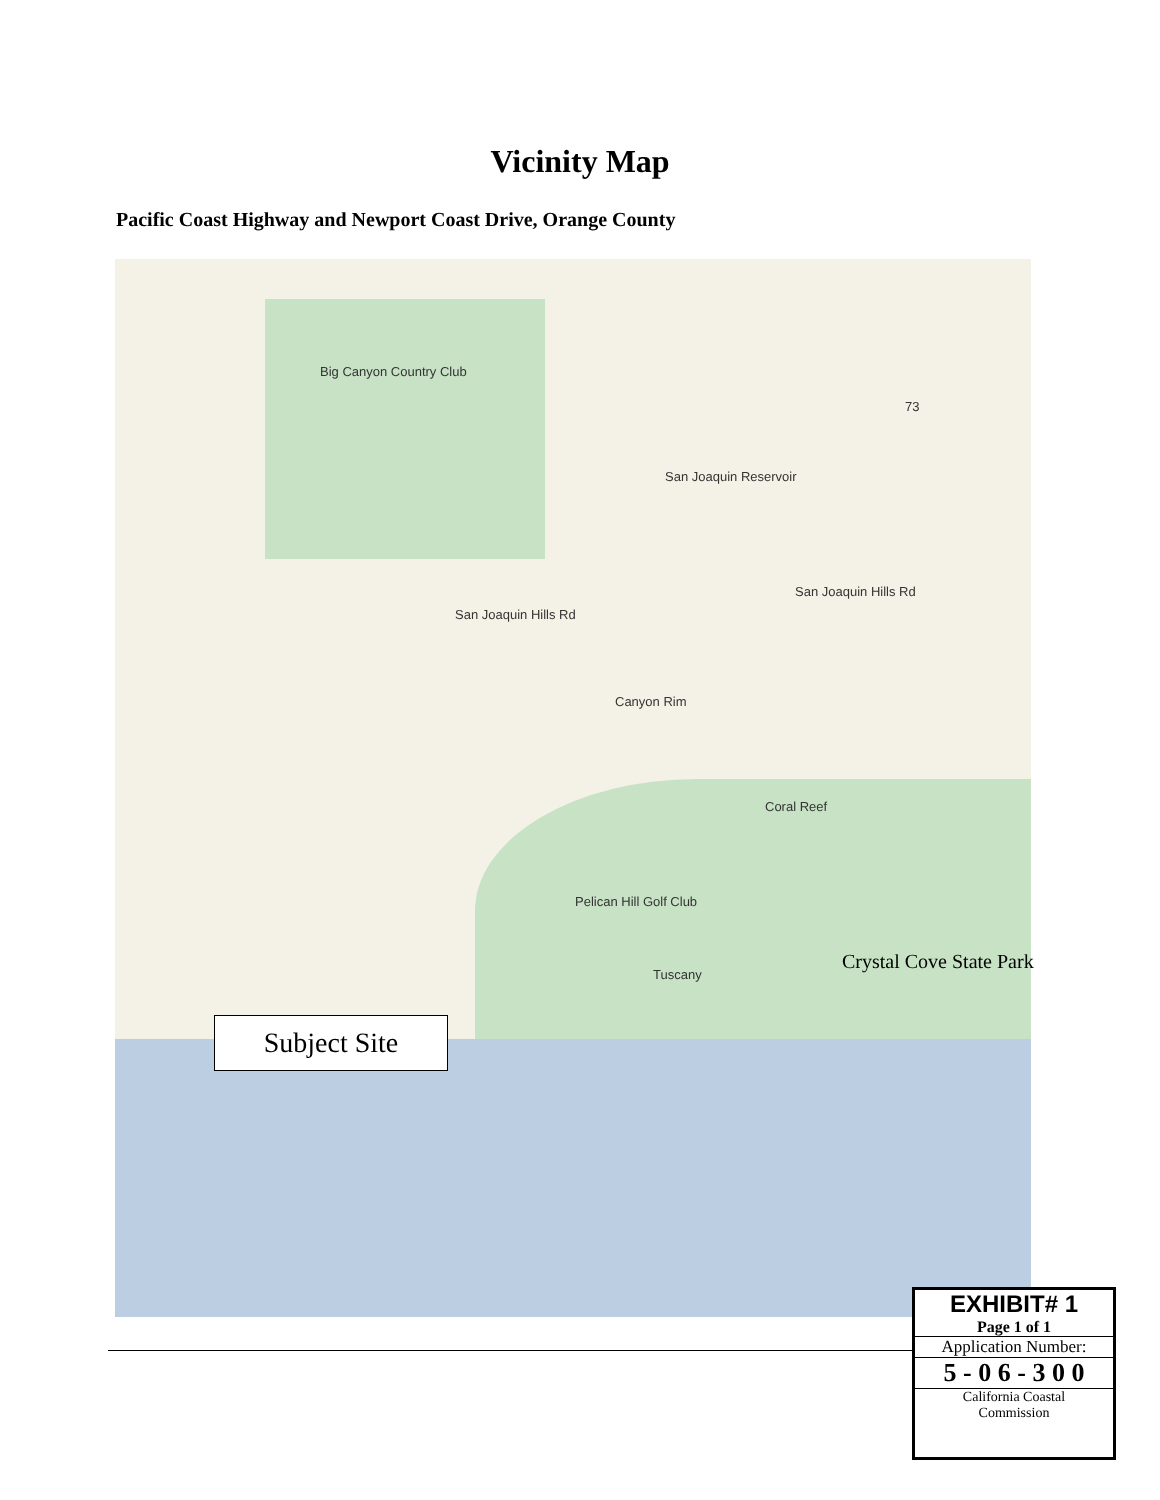Vicinity Map
Pacific Coast Highway and Newport Coast Drive, Orange County
Big Canyon Country Club
San Joaquin Reservoir
San Joaquin Hills Rd
San Joaquin Hills Rd
Canyon Rim
Pelican Hill Golf Club
Tuscany
Coral Reef
73
Crystal Cove State Park
Subject Site
EXHIBIT# 1
Page 1 of 1
Application Number:
5 - 0 6 - 3 0 0
California Coastal
Commission